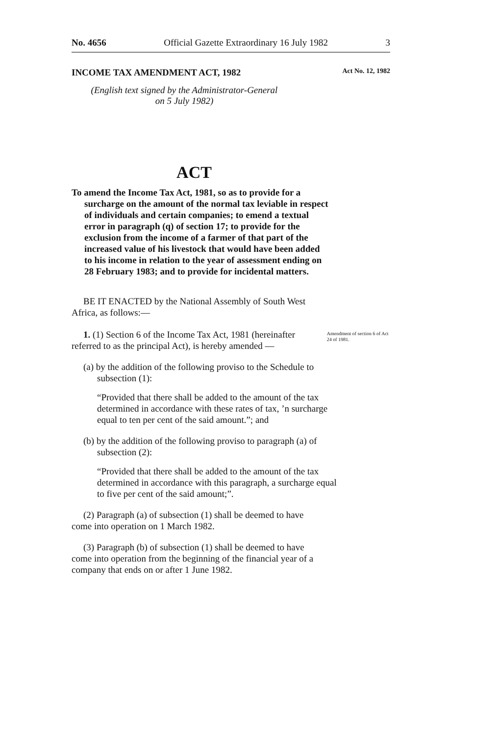No. 4656 Official Gazette Extraordinary 16 July 1982 3
INCOME TAX AMENDMENT ACT, 1982 Act No. 12, 1982
(English text signed by the Administrator-General
on 5 July 1982)
ACT
To amend the Income Tax Act, 1981, so as to provide for a surcharge on the amount of the normal tax leviable in respect of individuals and certain companies; to emend a textual error in paragraph (q) of section 17; to provide for the exclusion from the income of a farmer of that part of the increased value of his livestock that would have been added to his income in relation to the year of assessment ending on 28 February 1983; and to provide for incidental matters.
BE IT ENACTED by the National Assembly of South West Africa, as follows:—
1. (1) Section 6 of the Income Tax Act, 1981 (hereinafter referred to as the principal Act), is hereby amended —
Amendment of section 6 of Act 24 of 1981.
(a) by the addition of the following proviso to the Schedule to subsection (1):
“Provided that there shall be added to the amount of the tax determined in accordance with these rates of tax, ’n surcharge equal to ten per cent of the said amount.”; and
(b) by the addition of the following proviso to paragraph (a) of subsection (2):
“Provided that there shall be added to the amount of the tax determined in accordance with this paragraph, a surcharge equal to five per cent of the said amount;”.
(2) Paragraph (a) of subsection (1) shall be deemed to have come into operation on 1 March 1982.
(3) Paragraph (b) of subsection (1) shall be deemed to have come into operation from the beginning of the financial year of a company that ends on or after 1 June 1982.